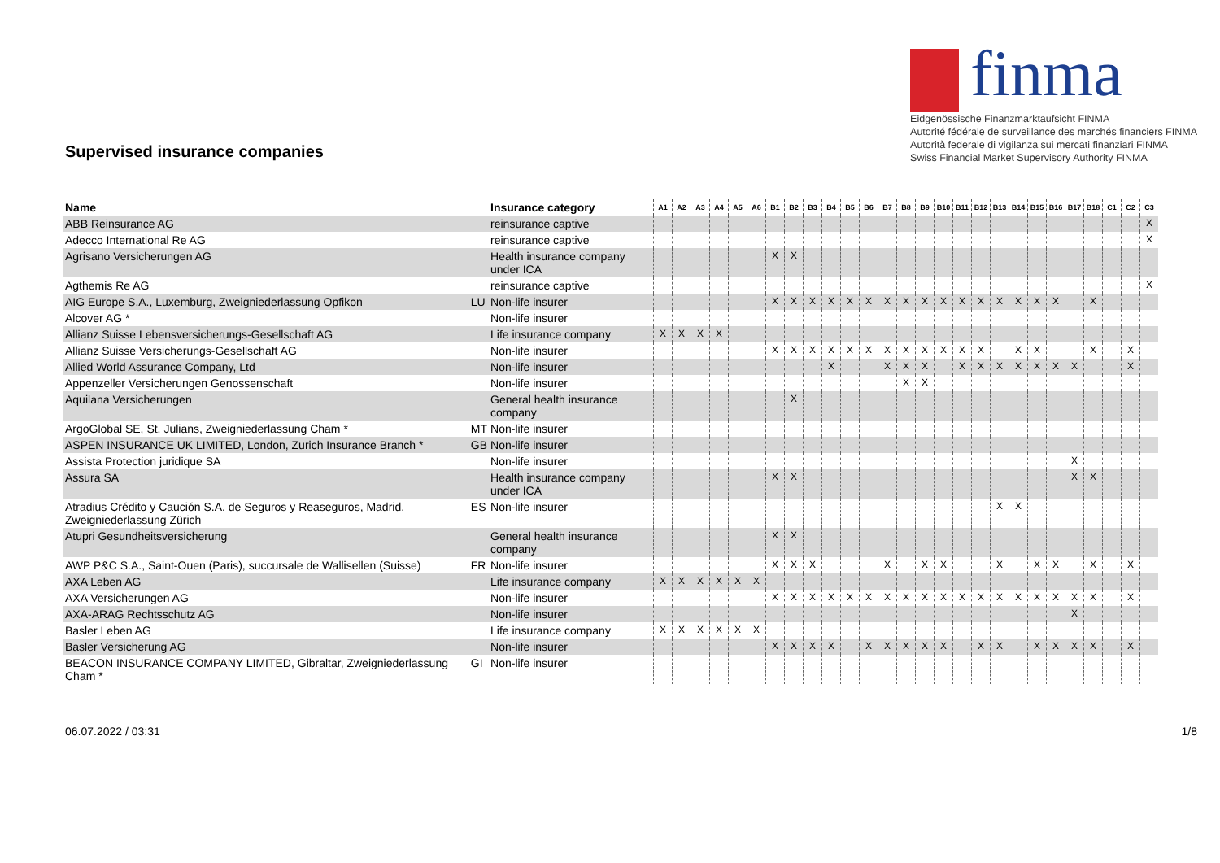Supervised insurance companies
finma
Eidgenössische Finanzmarktaufsicht FINMA
Autorité fédérale de surveillance des marchés financiers FINMA
Autorità federale di vigilanza sui mercati finanziari FINMA
Swiss Financial Market Supervisory Authority FINMA
| Name | | Insurance category | A1 | A2 | A3 | A4 | A5 | A6 | B1 | B2 | B3 | B4 | B5 | B6 | B7 | B8 | B9 | B10 | B11 | B12 | B13 | B14 | B15 | B16 | B17 | B18 | C1 | C2 | C3 |
| --- | --- | --- | --- | --- | --- | --- | --- | --- | --- | --- | --- | --- | --- | --- | --- | --- | --- | --- | --- | --- | --- | --- | --- | --- | --- | --- | --- | --- | --- |
| ABB Reinsurance AG | | reinsurance captive | | | | | | | | | | | | | | | | | | | | | | | | | | | X |
| Adecco International Re AG | | reinsurance captive | | | | | | | | | | | | | | | | | | | | | | | | | | | X |
| Agrisano Versicherungen AG | | Health insurance company under ICA | | | | | | | X | X | | | | | | | | | | | | | | | | | | | |
| Agthemis Re AG | | reinsurance captive | | | | | | | | | | | | | | | | | | | | | | | | | | | X |
| AIG Europe S.A., Luxemburg, Zweigniederlassung Opfikon | LU | Non-life insurer | | | | | | | X | X | X | X | X | X | X | X | X | X | X | X | X | X | X | X | | X | | | |
| Alcover AG * | | Non-life insurer | | | | | | | | | | | | | | | | | | | | | | | | | | | |
| Allianz Suisse Lebensversicherungs-Gesellschaft AG | | Life insurance company | X | X | X | X | | | | | | | | | | | | | | | | | | | | | | | |
| Allianz Suisse Versicherungs-Gesellschaft AG | | Non-life insurer | | | | | | | X | X | X | X | X | X | X | X | X | X | X | X | | X | X | | | X | | X | |
| Allied World Assurance Company, Ltd | | Non-life insurer | | | | | | | | | | X | | | X | X | X | | X | X | X | X | X | X | X | | | X | |
| Appenzeller Versicherungen Genossenschaft | | Non-life insurer | | | | | | | | | | | | | | X | X | | | | | | | | | | | | |
| Aquilana Versicherungen | | General health insurance company | | | | | | | | X | | | | | | | | | | | | | | | | | | | |
| ArgoGlobal SE, St. Julians, Zweigniederlassung Cham * | MT | Non-life insurer | | | | | | | | | | | | | | | | | | | | | | | | | | | |
| ASPEN INSURANCE UK LIMITED, London, Zurich Insurance Branch * | GB | Non-life insurer | | | | | | | | | | | | | | | | | | | | | | | | | | | |
| Assista Protection juridique SA | | Non-life insurer | | | | | | | | | | | | | | | | | | | | | | | X | | | | |
| Assura SA | | Health insurance company under ICA | | | | | | | X | X | | | | | | | | | | | | | | | X | X | | | |
| Atradius Crédito y Caución S.A. de Seguros y Reaseguros, Madrid, Zweigniederlassung Zürich | ES | Non-life insurer | | | | | | | | | | | | | | | | | | | X | X | | | | | | | |
| Atupri Gesundheitsversicherung | | General health insurance company | | | | | | | X | X | | | | | | | | | | | | | | | | | | | |
| AWP P&C S.A., Saint-Ouen (Paris), succursale de Wallisellen (Suisse) | FR | Non-life insurer | | | | | | | X | X | X | | | | X | | X | X | | | X | | X | X | | X | | X | |
| AXA Leben AG | | Life insurance company | X | X | X | X | X | X | | | | | | | | | | | | | | | | | | | | | |
| AXA Versicherungen AG | | Non-life insurer | | | | | | | X | X | X | X | X | X | X | X | X | X | X | X | X | X | X | X | X | X | | X | |
| AXA-ARAG Rechtsschutz AG | | Non-life insurer | | | | | | | | | | | | | | | | | | | | | | | X | | | | |
| Basler Leben AG | | Life insurance company | X | X | X | X | X | X | | | | | | | | | | | | | | | | | | | | | |
| Basler Versicherung AG | | Non-life insurer | | | | | | | X | X | X | X | | X | X | X | X | X | | X | X | | X | X | X | X | | X | |
| BEACON INSURANCE COMPANY LIMITED, Gibraltar, Zweigniederlassung Cham * | GI | Non-life insurer | | | | | | | | | | | | | | | | | | | | | | | | | | | |
06.07.2022 / 03:31 1/8